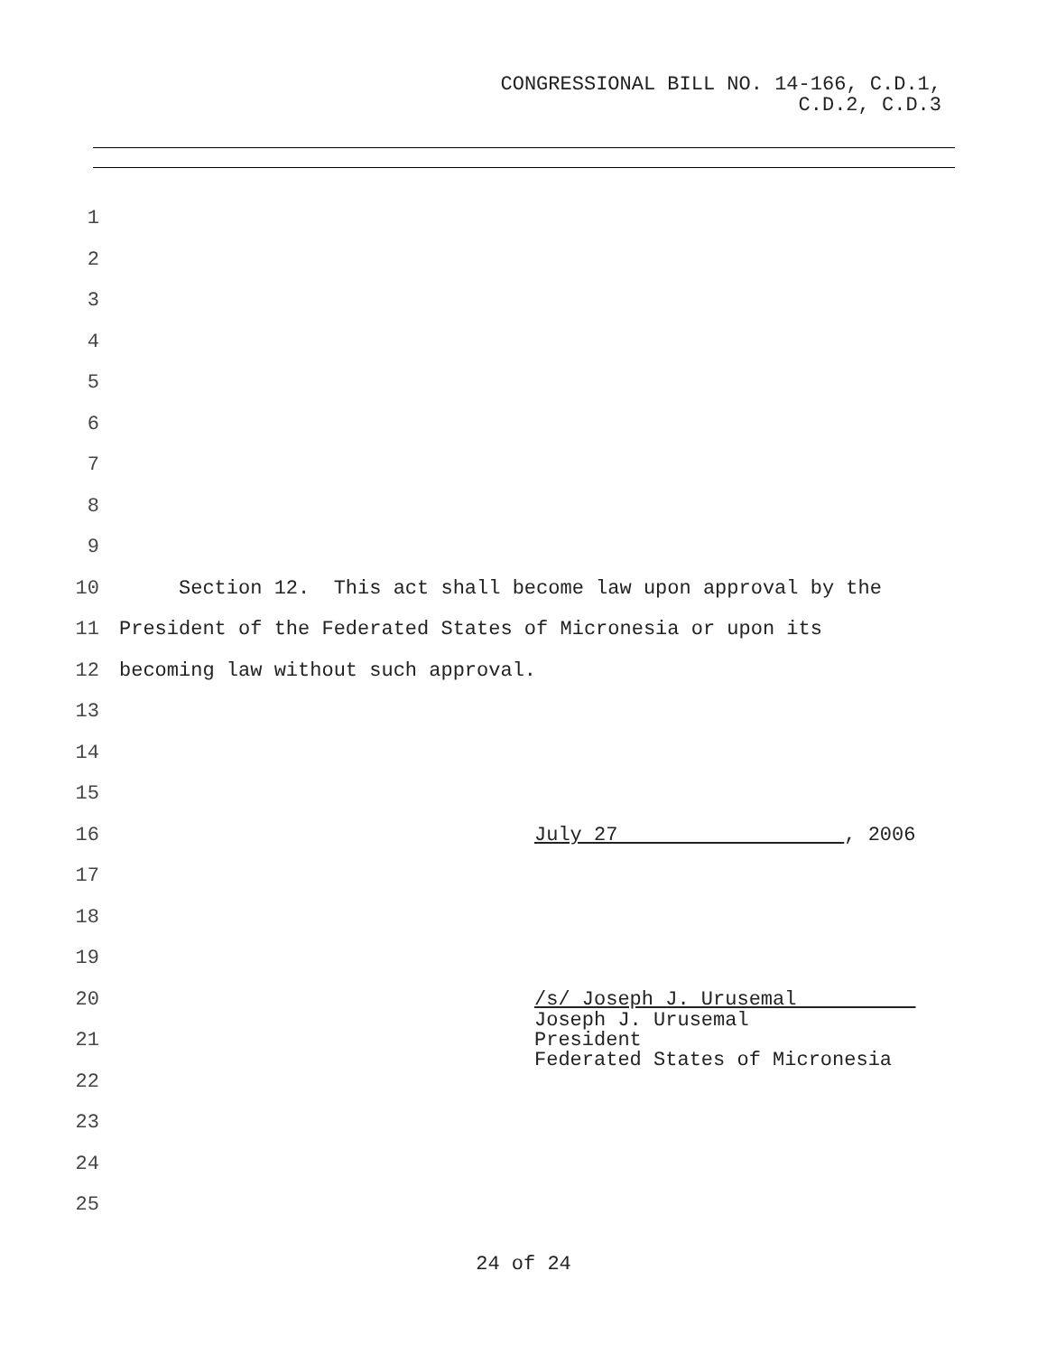CONGRESSIONAL BILL NO. 14-166, C.D.1,
C.D.2, C.D.3
1
2
3
4
5
6
7
8
9
10 Section 12. This act shall become law upon approval by the
11 President of the Federated States of Micronesia or upon its
12 becoming law without such approval.
13
14
15
16 July 27 , 2006
17
18
19
20 /s/ Joseph J. Urusemal
21 Joseph J. Urusemal President Federated States of Micronesia
22
23
24
25
24 of 24